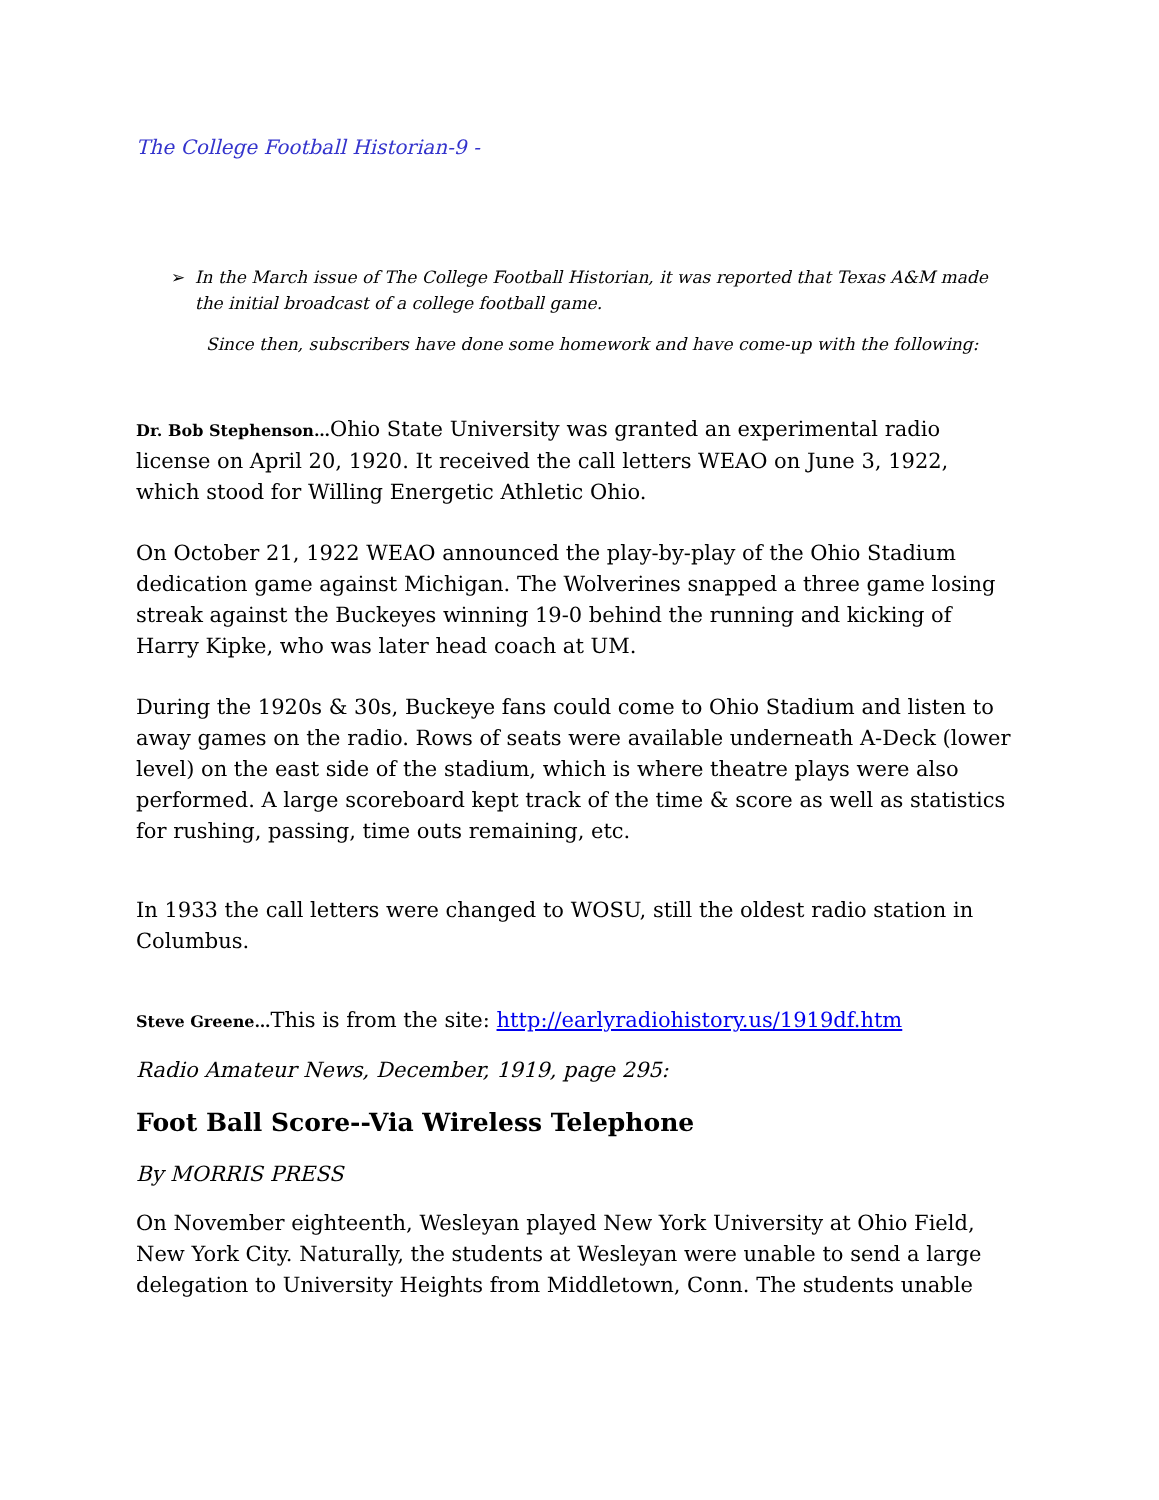The College Football Historian-9 -
➢ In the March issue of The College Football Historian, it was reported that Texas A&M made the initial broadcast of a college football game.
Since then, subscribers have done some homework and have come-up with the following:
Dr. Bob Stephenson…Ohio State University was granted an experimental radio license on April 20, 1920. It received the call letters WEAO on June 3, 1922, which stood for Willing Energetic Athletic Ohio.
On October 21, 1922 WEAO announced the play-by-play of the Ohio Stadium dedication game against Michigan. The Wolverines snapped a three game losing streak against the Buckeyes winning 19-0 behind the running and kicking of Harry Kipke, who was later head coach at UM.
During the 1920s & 30s, Buckeye fans could come to Ohio Stadium and listen to away games on the radio. Rows of seats were available underneath A-Deck (lower level) on the east side of the stadium, which is where theatre plays were also performed. A large scoreboard kept track of the time & score as well as statistics for rushing, passing, time outs remaining, etc.
In 1933 the call letters were changed to WOSU, still the oldest radio station in Columbus.
Steve Greene…This is from the site: http://earlyradiohistory.us/1919df.htm
Radio Amateur News, December, 1919, page 295:
Foot Ball Score--Via Wireless Telephone
By MORRIS PRESS
On November eighteenth, Wesleyan played New York University at Ohio Field, New York City. Naturally, the students at Wesleyan were unable to send a large delegation to University Heights from Middletown, Conn. The students unable